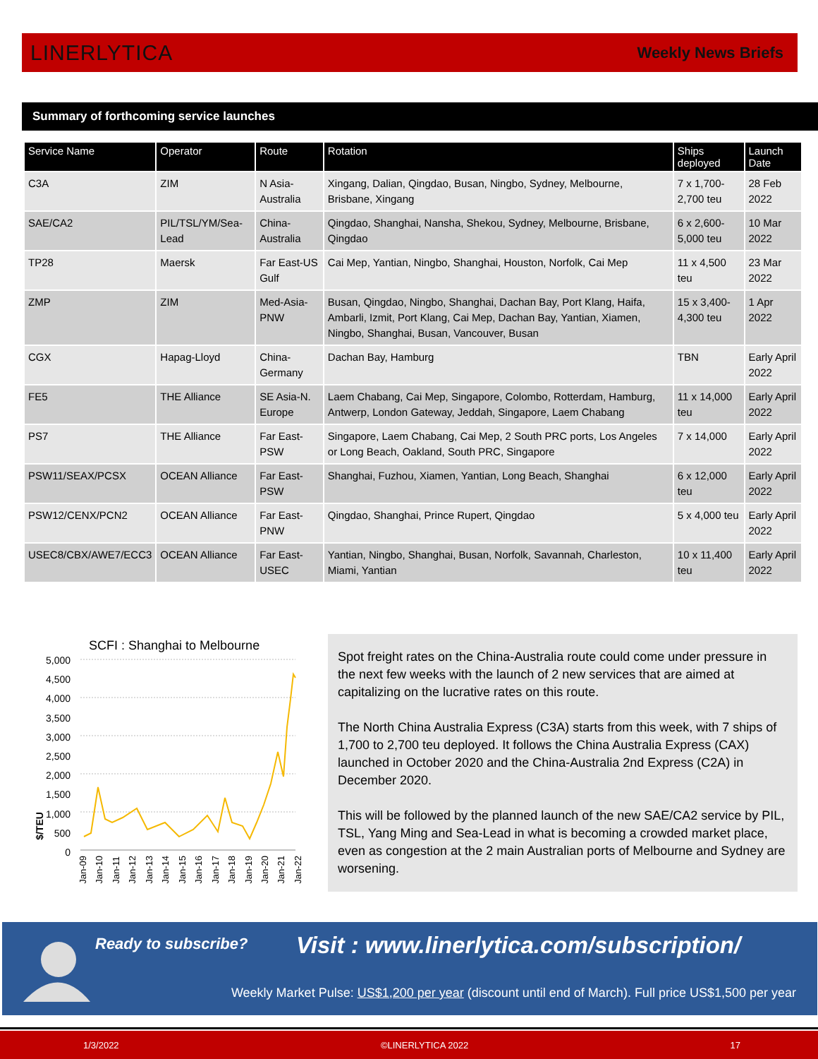LINERLYTICA Weekly News Briefs
Summary of forthcoming service launches
| Service Name | Operator | Route | Rotation | Ships deployed | Launch Date |
| --- | --- | --- | --- | --- | --- |
| C3A | ZIM | N Asia-Australia | Xingang, Dalian, Qingdao, Busan, Ningbo, Sydney, Melbourne, Brisbane, Xingang | 7 x 1,700-2,700 teu | 28 Feb 2022 |
| SAE/CA2 | PIL/TSL/YM/Sea-Lead | China-Australia | Qingdao, Shanghai, Nansha, Shekou, Sydney, Melbourne, Brisbane, Qingdao | 6 x 2,600-5,000 teu | 10 Mar 2022 |
| TP28 | Maersk | Far East-US Gulf | Cai Mep, Yantian, Ningbo, Shanghai, Houston, Norfolk, Cai Mep | 11 x 4,500 teu | 23 Mar 2022 |
| ZMP | ZIM | Med-Asia-PNW | Busan, Qingdao, Ningbo, Shanghai, Dachan Bay, Port Klang, Haifa, Ambarli, Izmit, Port Klang, Cai Mep, Dachan Bay, Yantian, Xiamen, Ningbo, Shanghai, Busan, Vancouver, Busan | 15 x 3,400-4,300 teu | 1 Apr 2022 |
| CGX | Hapag-Lloyd | China-Germany | Dachan Bay, Hamburg | TBN | Early April 2022 |
| FE5 | THE Alliance | SE Asia-N. Europe | Laem Chabang, Cai Mep, Singapore, Colombo, Rotterdam, Hamburg, Antwerp, London Gateway, Jeddah, Singapore, Laem Chabang | 11 x 14,000 teu | Early April 2022 |
| PS7 | THE Alliance | Far East-PSW | Singapore, Laem Chabang, Cai Mep, 2 South PRC ports, Los Angeles or Long Beach, Oakland, South PRC, Singapore | 7 x 14,000 | Early April 2022 |
| PSW11/SEAX/PCSX | OCEAN Alliance | Far East-PSW | Shanghai, Fuzhou, Xiamen, Yantian, Long Beach, Shanghai | 6 x 12,000 teu | Early April 2022 |
| PSW12/CENX/PCN2 | OCEAN Alliance | Far East-PNW | Qingdao, Shanghai, Prince Rupert, Qingdao | 5 x 4,000 teu | Early April 2022 |
| USEC8/CBX/AWE7/ECC3 | OCEAN Alliance | Far East-USEC | Yantian, Ningbo, Shanghai, Busan, Norfolk, Savannah, Charleston, Miami, Yantian | 10 x 11,400 teu | Early April 2022 |
SCFI : Shanghai to Melbourne
5,000
4,500
4,000
3,500
3,000
2,500
2,000
1,500
1,000
500
0
$/TEU
Jan-09 Jan-10 Jan-11 Jan-12 Jan-13 Jan-14 Jan-15 Jan-16 Jan-17 Jan-18 Jan-19 Jan-20 Jan-21 Jan-22
Spot freight rates on the China-Australia route could come under pressure in the next few weeks with the launch of 2 new services that are aimed at capitalizing on the lucrative rates on this route.
The North China Australia Express (C3A) starts from this week, with 7 ships of 1,700 to 2,700 teu deployed. It follows the China Australia Express (CAX) launched in October 2020 and the China-Australia 2nd Express (C2A) in December 2020.
This will be followed by the planned launch of the new SAE/CA2 service by PIL, TSL, Yang Ming and Sea-Lead in what is becoming a crowded market place, even as congestion at the 2 main Australian ports of Melbourne and Sydney are worsening.
Ready to subscribe?
Visit : www.linerlytica.com/subscription/
Weekly Market Pulse: US$1,200 per year (discount until end of March). Full price US$1,500 per year
1/3/2022 ©LINERLYTICA 2022 17